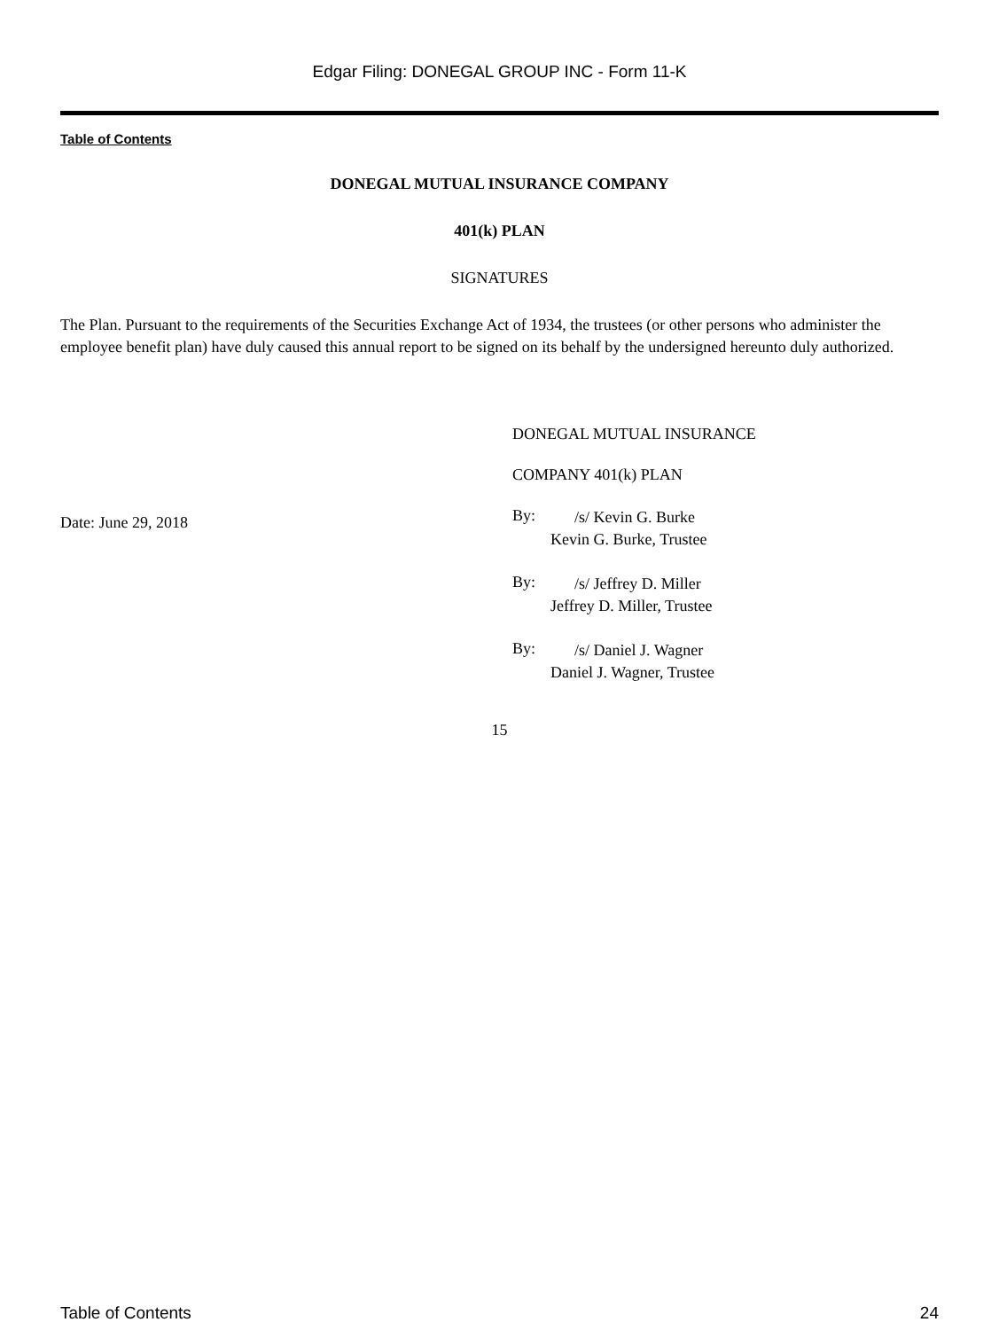Edgar Filing: DONEGAL GROUP INC - Form 11-K
Table of Contents
DONEGAL MUTUAL INSURANCE COMPANY
401(k) PLAN
SIGNATURES
The Plan. Pursuant to the requirements of the Securities Exchange Act of 1934, the trustees (or other persons who administer the employee benefit plan) have duly caused this annual report to be signed on its behalf by the undersigned hereunto duly authorized.
Date: June 29, 2018
DONEGAL MUTUAL INSURANCE
COMPANY 401(k) PLAN
By:
/s/ Kevin G. Burke
Kevin G. Burke, Trustee
By:
/s/ Jeffrey D. Miller
Jeffrey D. Miller, Trustee
By:
/s/ Daniel J. Wagner
Daniel J. Wagner, Trustee
15
Table of Contents 24